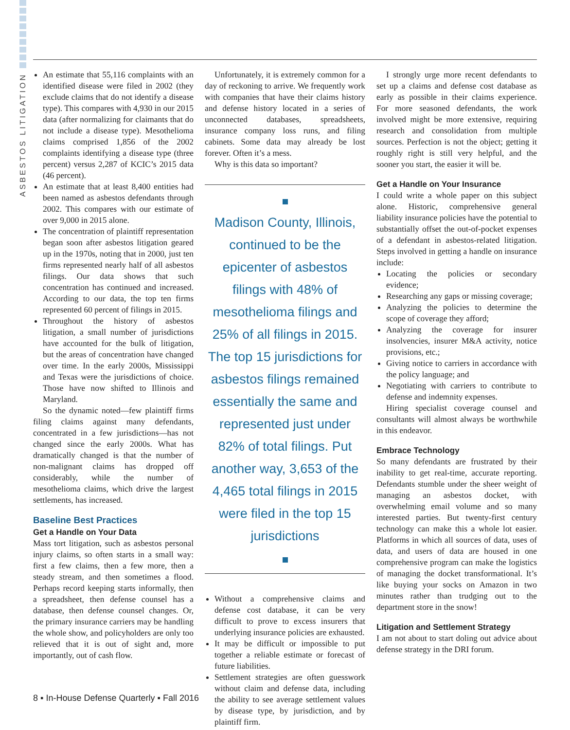ASBESTOS LITIGATION
An estimate that 55,116 complaints with an identified disease were filed in 2002 (they exclude claims that do not identify a disease type). This compares with 4,930 in our 2015 data (after normalizing for claimants that do not include a disease type). Mesothelioma claims comprised 1,856 of the 2002 complaints identifying a disease type (three percent) versus 2,287 of KCIC’s 2015 data (46 percent).
An estimate that at least 8,400 entities had been named as asbestos defendants through 2002. This compares with our estimate of over 9,000 in 2015 alone.
The concentration of plaintiff representation began soon after asbestos litigation geared up in the 1970s, noting that in 2000, just ten firms represented nearly half of all asbestos filings. Our data shows that such concentration has continued and increased. According to our data, the top ten firms represented 60 percent of filings in 2015.
Throughout the history of asbestos litigation, a small number of jurisdictions have accounted for the bulk of litigation, but the areas of concentration have changed over time. In the early 2000s, Mississippi and Texas were the jurisdictions of choice. Those have now shifted to Illinois and Maryland.
So the dynamic noted—few plaintiff firms filing claims against many defendants, concentrated in a few jurisdictions—has not changed since the early 2000s. What has dramatically changed is that the number of non-malignant claims has dropped off considerably, while the number of mesothelioma claims, which drive the largest settlements, has increased.
Baseline Best Practices
Get a Handle on Your Data
Mass tort litigation, such as asbestos personal injury claims, so often starts in a small way: first a few claims, then a few more, then a steady stream, and then sometimes a flood. Perhaps record keeping starts informally, then a spreadsheet, then defense counsel has a database, then defense counsel changes. Or, the primary insurance carriers may be handling the whole show, and policyholders are only too relieved that it is out of sight and, more importantly, out of cash flow.
Unfortunately, it is extremely common for a day of reckoning to arrive. We frequently work with companies that have their claims history and defense history located in a series of unconnected databases, spreadsheets, insurance company loss runs, and filing cabinets. Some data may already be lost forever. Often it’s a mess.
Why is this data so important?
Madison County, Illinois, continued to be the epicenter of asbestos filings with 48% of mesothelioma filings and 25% of all filings in 2015. The top 15 jurisdictions for asbestos filings remained essentially the same and represented just under 82% of total filings. Put another way, 3,653 of the 4,465 total filings in 2015 were filed in the top 15 jurisdictions
Without a comprehensive claims and defense cost database, it can be very difficult to prove to excess insurers that underlying insurance policies are exhausted.
It may be difficult or impossible to put together a reliable estimate or forecast of future liabilities.
Settlement strategies are often guesswork without claim and defense data, including the ability to see average settlement values by disease type, by jurisdiction, and by plaintiff firm.
I strongly urge more recent defendants to set up a claims and defense cost database as early as possible in their claims experience. For more seasoned defendants, the work involved might be more extensive, requiring research and consolidation from multiple sources. Perfection is not the object; getting it roughly right is still very helpful, and the sooner you start, the easier it will be.
Get a Handle on Your Insurance
I could write a whole paper on this subject alone. Historic, comprehensive general liability insurance policies have the potential to substantially offset the out-of-pocket expenses of a defendant in asbestos-related litigation. Steps involved in getting a handle on insurance include:
Locating the policies or secondary evidence;
Researching any gaps or missing coverage;
Analyzing the policies to determine the scope of coverage they afford;
Analyzing the coverage for insurer insolvencies, insurer M&A activity, notice provisions, etc.;
Giving notice to carriers in accordance with the policy language; and
Negotiating with carriers to contribute to defense and indemnity expenses.
Hiring specialist coverage counsel and consultants will almost always be worthwhile in this endeavor.
Embrace Technology
So many defendants are frustrated by their inability to get real-time, accurate reporting. Defendants stumble under the sheer weight of managing an asbestos docket, with overwhelming email volume and so many interested parties. But twenty-first century technology can make this a whole lot easier. Platforms in which all sources of data, uses of data, and users of data are housed in one comprehensive program can make the logistics of managing the docket transformational. It’s like buying your socks on Amazon in two minutes rather than trudging out to the department store in the snow!
Litigation and Settlement Strategy
I am not about to start doling out advice about defense strategy in the DRI forum.
8 ▪ In-House Defense Quarterly ▪ Fall 2016